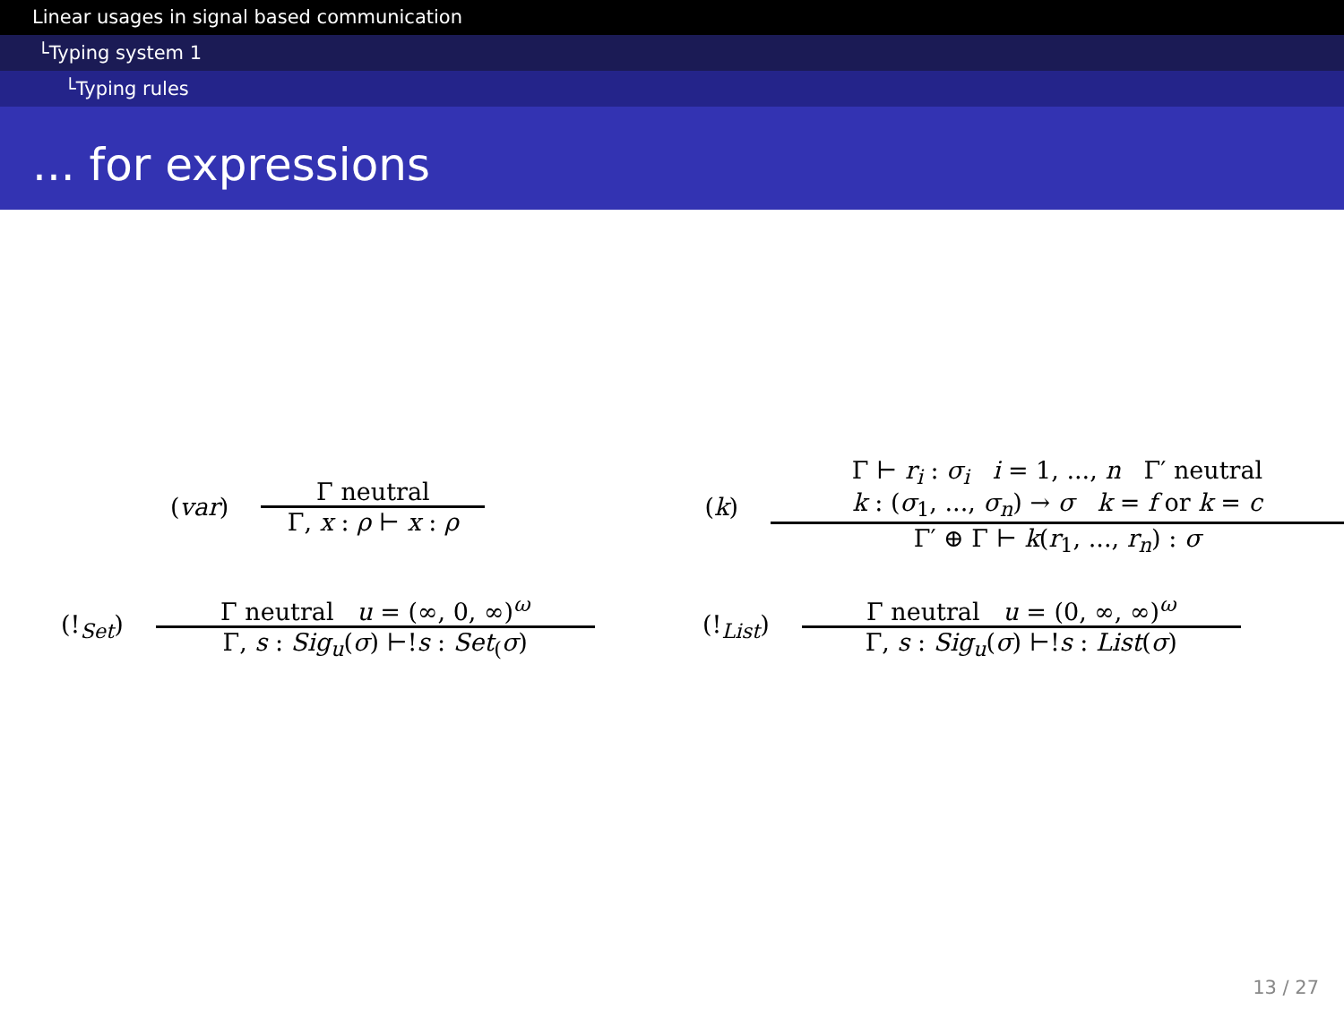Linear usages in signal based communication
└Typing system 1
└Typing rules
... for expressions
(var)
Γ neutral
Γ, x : ρ ⊢ x : ρ
(k)
Γ ⊢ r<sub>i</sub> : σ<sub>i</sub> i = 1, ..., n Γ′ neutral
k : (σ<sub>1</sub>, ..., σ<sub>n</sub>) → σ k = f or k = c
Γ′ ⊕ Γ ⊢ k(r<sub>1</sub>, ..., r<sub>n</sub>) : σ
(!<sub>Set</sub>)
Γ neutral u = (∞, 0, ∞)<sup>ω</sup>
Γ, s : Sig<sub>u</sub>(σ) ⊢!s : Set<sub>(</sub>σ)
(!<sub>List</sub>)
Γ neutral u = (0, ∞, ∞)<sup>ω</sup>
Γ, s : Sig<sub>u</sub>(σ) ⊢!s : List(σ)
13 / 27